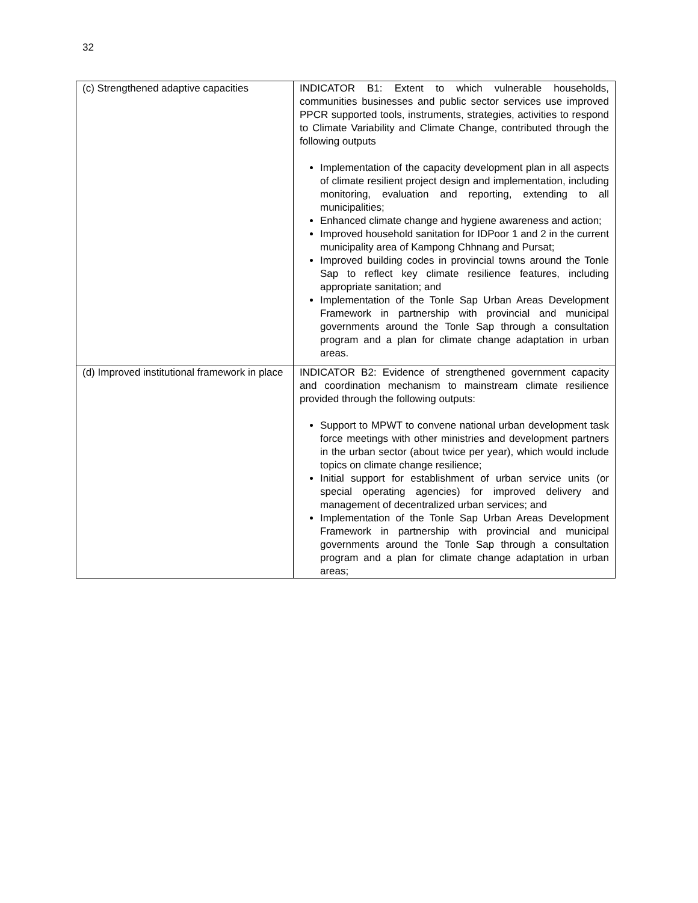32
| (c) Strengthened adaptive capacities | INDICATOR B1: Extent to which vulnerable households, communities businesses and public sector services use improved PPCR supported tools, instruments, strategies, activities to respond to Climate Variability and Climate Change, contributed through the following outputs Implementation of the capacity development plan in all aspects of climate resilient project design and implementation, including monitoring, evaluation and reporting, extending to all municipalities; Enhanced climate change and hygiene awareness and action; Improved household sanitation for IDPoor 1 and 2 in the current municipality area of Kampong Chhnang and Pursat; Improved building codes in provincial towns around the Tonle Sap to reflect key climate resilience features, including appropriate sanitation; and Implementation of the Tonle Sap Urban Areas Development Framework in partnership with provincial and municipal governments around the Tonle Sap through a consultation program and a plan for climate change adaptation in urban areas. |
| (d) Improved institutional framework in place | INDICATOR B2: Evidence of strengthened government capacity and coordination mechanism to mainstream climate resilience provided through the following outputs: Support to MPWT to convene national urban development task force meetings with other ministries and development partners in the urban sector (about twice per year), which would include topics on climate change resilience; Initial support for establishment of urban service units (or special operating agencies) for improved delivery and management of decentralized urban services; and Implementation of the Tonle Sap Urban Areas Development Framework in partnership with provincial and municipal governments around the Tonle Sap through a consultation program and a plan for climate change adaptation in urban areas; |